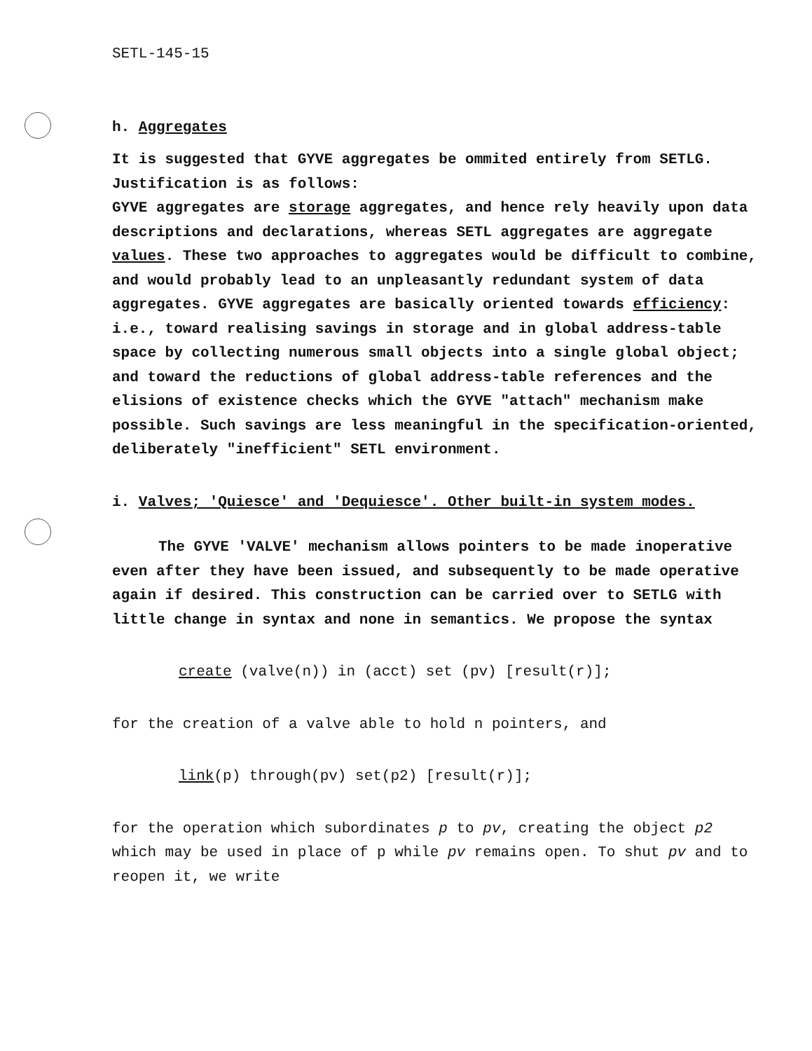SETL-145-15
h. Aggregates
It is suggested that GYVE aggregates be ommited entirely from SETLG. Justification is as follows:
GYVE aggregates are storage aggregates, and hence rely heavily upon data descriptions and declarations, whereas SETL aggregates are aggregate values. These two approaches to aggregates would be difficult to combine, and would probably lead to an unpleasantly redundant system of data aggregates. GYVE aggregates are basically oriented towards efficiency: i.e., toward realising savings in storage and in global address-table space by collecting numerous small objects into a single global object; and toward the reductions of global address-table references and the elisions of existence checks which the GYVE "attach" mechanism make possible. Such savings are less meaningful in the specification-oriented, deliberately "inefficient" SETL environment.
i. Valves; 'Quiesce' and 'Dequiesce'. Other built-in system modes.
The GYVE 'VALVE' mechanism allows pointers to be made inoperative even after they have been issued, and subsequently to be made operative again if desired. This construction can be carried over to SETLG with little change in syntax and none in semantics. We propose the syntax
create (valve(n)) in (acct) set (pv) [result(r)];
for the creation of a valve able to hold n pointers, and
link(p) through(pv) set(p2) [result(r)];
for the operation which subordinates p to pv, creating the object p2 which may be used in place of p while pv remains open. To shut pv and to reopen it, we write